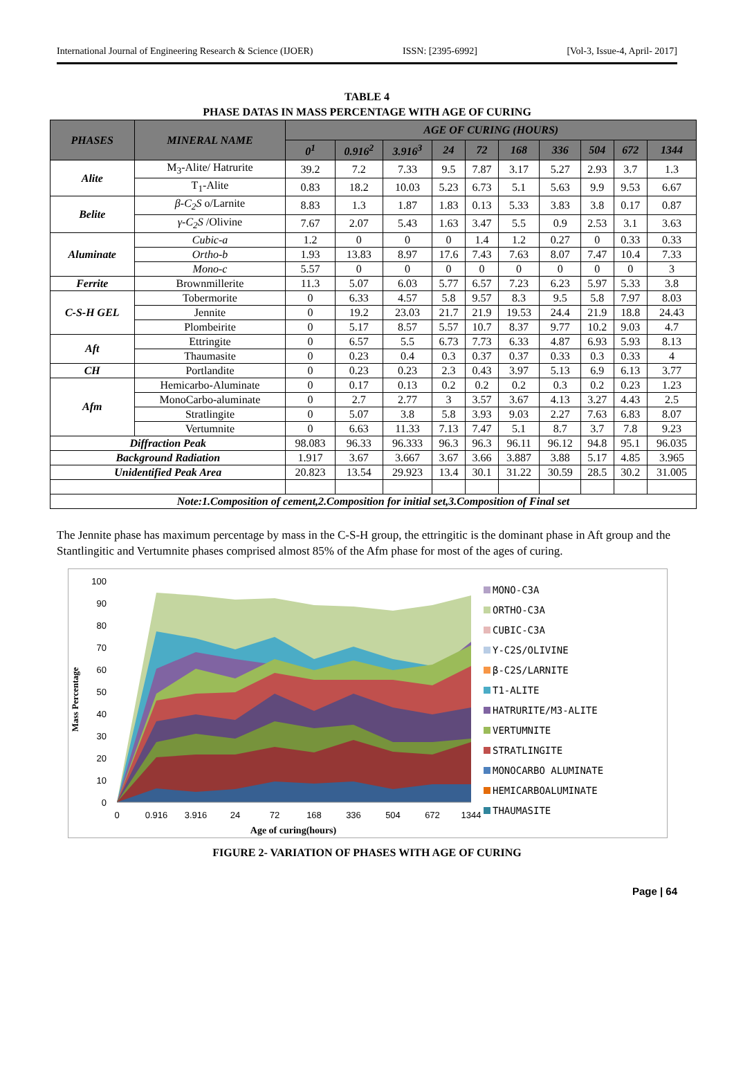International Journal of Engineering Research & Science (IJOER) ISSN: [2395-6992] [Vol-3, Issue-4, April- 2017]
TABLE 4
PHASE DATAS IN MASS PERCENTAGE WITH AGE OF CURING
| PHASES | MINERAL NAME | AGE OF CURING (HOURS) | | | | | | | | | |
| --- | --- | --- | --- | --- | --- | --- | --- | --- | --- | --- | --- |
| | | 0<sup>1</sup> | 0.916<sup>2</sup> | 3.916<sup>3</sup> | 24 | 72 | 168 | 336 | 504 | 672 | 1344 |
| Alite | M<sub>3</sub>-Alite/ Hatrurite | 39.2 | 7.2 | 7.33 | 9.5 | 7.87 | 3.17 | 5.27 | 2.93 | 3.7 | 1.3 |
| | T<sub>1</sub>-Alite | 0.83 | 18.2 | 10.03 | 5.23 | 6.73 | 5.1 | 5.63 | 9.9 | 9.53 | 6.67 |
| Belite | β-C<sub>2</sub>S o/Larnite | 8.83 | 1.3 | 1.87 | 1.83 | 0.13 | 5.33 | 3.83 | 3.8 | 0.17 | 0.87 |
| | γ-C<sub>2</sub>S /Olivine | 7.67 | 2.07 | 5.43 | 1.63 | 3.47 | 5.5 | 0.9 | 2.53 | 3.1 | 3.63 |
| Aluminate | Cubic-a | 1.2 | 0 | 0 | 0 | 1.4 | 1.2 | 0.27 | 0 | 0.33 | 0.33 |
| | Ortho-b | 1.93 | 13.83 | 8.97 | 17.6 | 7.43 | 7.63 | 8.07 | 7.47 | 10.4 | 7.33 |
| | Mono-c | 5.57 | 0 | 0 | 0 | 0 | 0 | 0 | 0 | 0 | 3 |
| Ferrite | Brownmillerite | 11.3 | 5.07 | 6.03 | 5.77 | 6.57 | 7.23 | 6.23 | 5.97 | 5.33 | 3.8 |
| C-S-H GEL | Tobermorite | 0 | 6.33 | 4.57 | 5.8 | 9.57 | 8.3 | 9.5 | 5.8 | 7.97 | 8.03 |
| | Jennite | 0 | 19.2 | 23.03 | 21.7 | 21.9 | 19.53 | 24.4 | 21.9 | 18.8 | 24.43 |
| | Plombeirite | 0 | 5.17 | 8.57 | 5.57 | 10.7 | 8.37 | 9.77 | 10.2 | 9.03 | 4.7 |
| Aft | Ettringite | 0 | 6.57 | 5.5 | 6.73 | 7.73 | 6.33 | 4.87 | 6.93 | 5.93 | 8.13 |
| | Thaumasite | 0 | 0.23 | 0.4 | 0.3 | 0.37 | 0.37 | 0.33 | 0.3 | 0.33 | 4 |
| CH | Portlandite | 0 | 0.23 | 0.23 | 2.3 | 0.43 | 3.97 | 5.13 | 6.9 | 6.13 | 3.77 |
| Afm | Hemicarbo-Aluminate | 0 | 0.17 | 0.13 | 0.2 | 0.2 | 0.2 | 0.3 | 0.2 | 0.23 | 1.23 |
| | MonoCarbo-aluminate | 0 | 2.7 | 2.77 | 3 | 3.57 | 3.67 | 4.13 | 3.27 | 4.43 | 2.5 |
| | Stratlingite | 0 | 5.07 | 3.8 | 5.8 | 3.93 | 9.03 | 2.27 | 7.63 | 6.83 | 8.07 |
| | Vertumnite | 0 | 6.63 | 11.33 | 7.13 | 7.47 | 5.1 | 8.7 | 3.7 | 7.8 | 9.23 |
| Diffraction Peak | | 98.083 | 96.33 | 96.333 | 96.3 | 96.3 | 96.11 | 96.12 | 94.8 | 95.1 | 96.035 |
| Background Radiation | | 1.917 | 3.67 | 3.667 | 3.67 | 3.66 | 3.887 | 3.88 | 5.17 | 4.85 | 3.965 |
| Unidentified Peak Area | | 20.823 | 13.54 | 29.923 | 13.4 | 30.1 | 31.22 | 30.59 | 28.5 | 30.2 | 31.005 |
| Note:1.Composition of cement,2.Composition for initial set,3.Composition of Final set | | | | | | | | | | | |
The Jennite phase has maximum percentage by mass in the C-S-H group, the ettringitic is the dominant phase in Aft group and the Stantlingitic and Vertumnite phases comprised almost 85% of the Afm phase for most of the ages of curing.
Mass Percentage
100
90
80
70
60
50
40
30
20
10
0
0
0.916
3.916
24
72
168
336
504
672
1344
Age of curing(hours)
MONO-C3A
ORTHO-C3A
CUBIC-C3A
Y-C2S/OLIVINE
β-C2S/LARNITE
T1-ALITE
HATRURITE/M3-ALITE
VERTUMNITE
STRATLINGITE
MONOCARBO ALUMINATE
HEMICARBOALUMINATE
THAUMASITE
FIGURE 2- VARIATION OF PHASES WITH AGE OF CURING
Page | 64